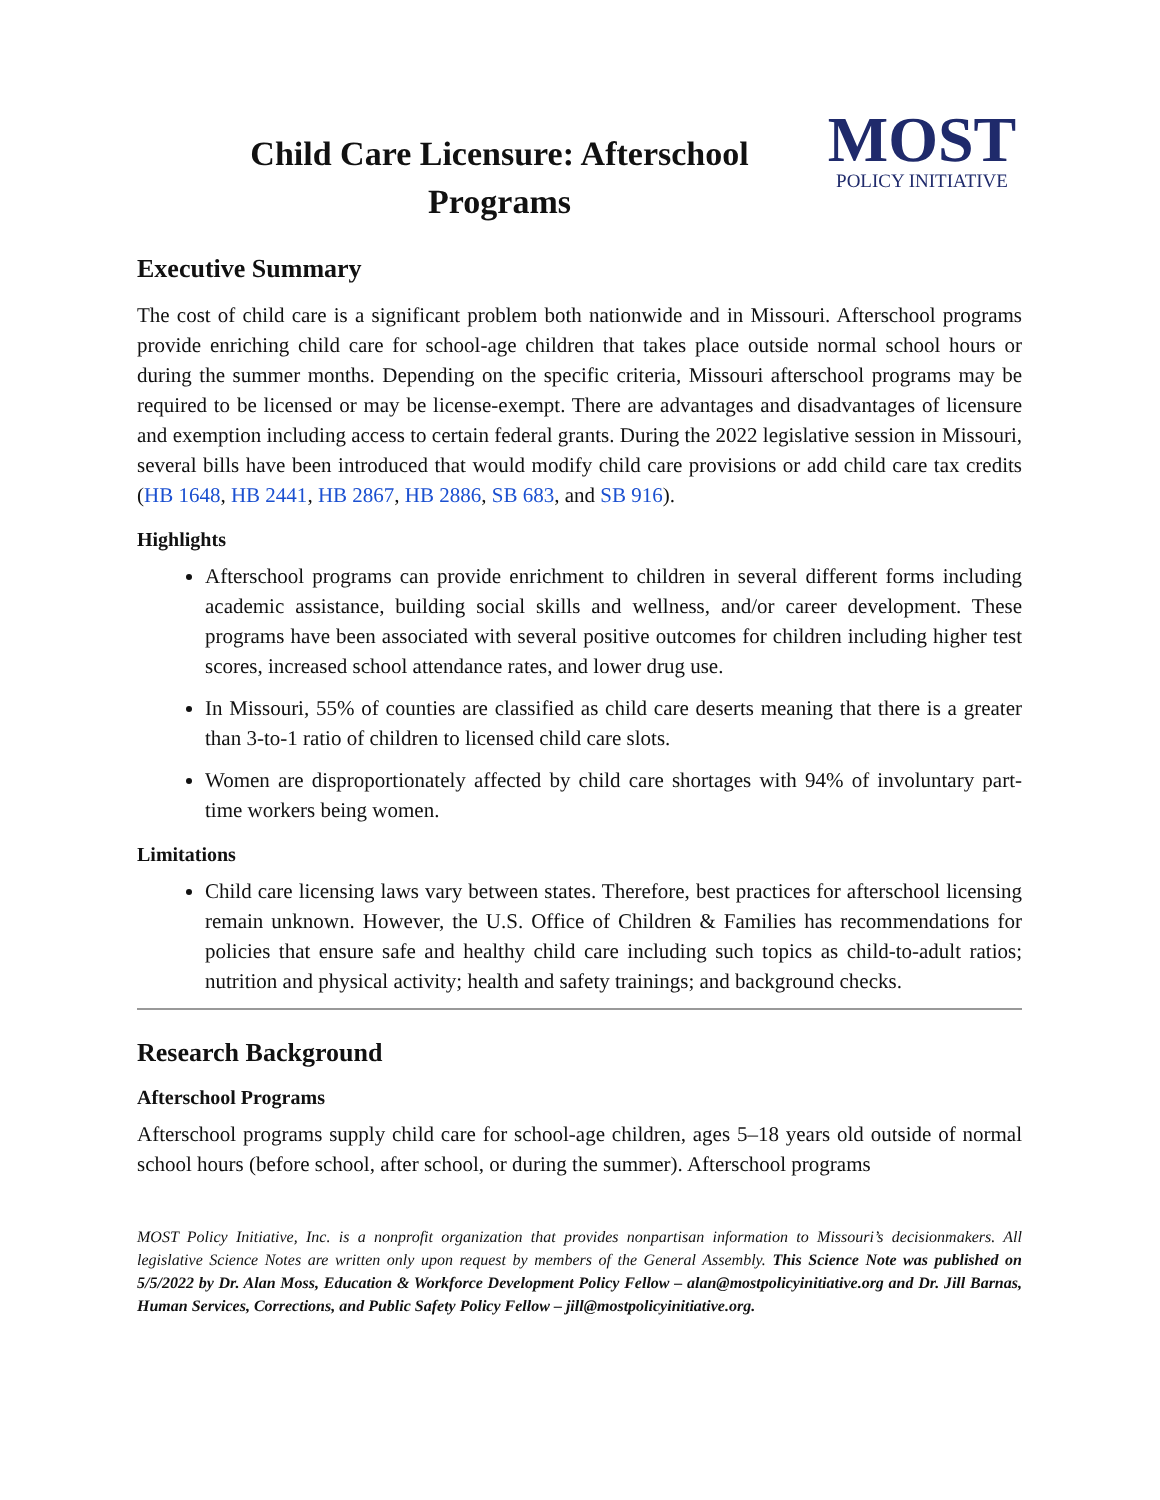Child Care Licensure: Afterschool Programs
MOST
POLICY INITIATIVE
Executive Summary
The cost of child care is a significant problem both nationwide and in Missouri. Afterschool programs provide enriching child care for school-age children that takes place outside normal school hours or during the summer months. Depending on the specific criteria, Missouri afterschool programs may be required to be licensed or may be license-exempt. There are advantages and disadvantages of licensure and exemption including access to certain federal grants. During the 2022 legislative session in Missouri, several bills have been introduced that would modify child care provisions or add child care tax credits (HB 1648, HB 2441, HB 2867, HB 2886, SB 683, and SB 916).
Highlights
Afterschool programs can provide enrichment to children in several different forms including academic assistance, building social skills and wellness, and/or career development. These programs have been associated with several positive outcomes for children including higher test scores, increased school attendance rates, and lower drug use.
In Missouri, 55% of counties are classified as child care deserts meaning that there is a greater than 3-to-1 ratio of children to licensed child care slots.
Women are disproportionately affected by child care shortages with 94% of involuntary part-time workers being women.
Limitations
Child care licensing laws vary between states. Therefore, best practices for afterschool licensing remain unknown. However, the U.S. Office of Children & Families has recommendations for policies that ensure safe and healthy child care including such topics as child-to-adult ratios; nutrition and physical activity; health and safety trainings; and background checks.
Research Background
Afterschool Programs
Afterschool programs supply child care for school-age children, ages 5–18 years old outside of normal school hours (before school, after school, or during the summer). Afterschool programs
MOST Policy Initiative, Inc. is a nonprofit organization that provides nonpartisan information to Missouri’s decisionmakers. All legislative Science Notes are written only upon request by members of the General Assembly. This Science Note was published on 5/5/2022 by Dr. Alan Moss, Education & Workforce Development Policy Fellow – alan@mostpolicyinitiative.org and Dr. Jill Barnas, Human Services, Corrections, and Public Safety Policy Fellow – jill@mostpolicyinitiative.org.